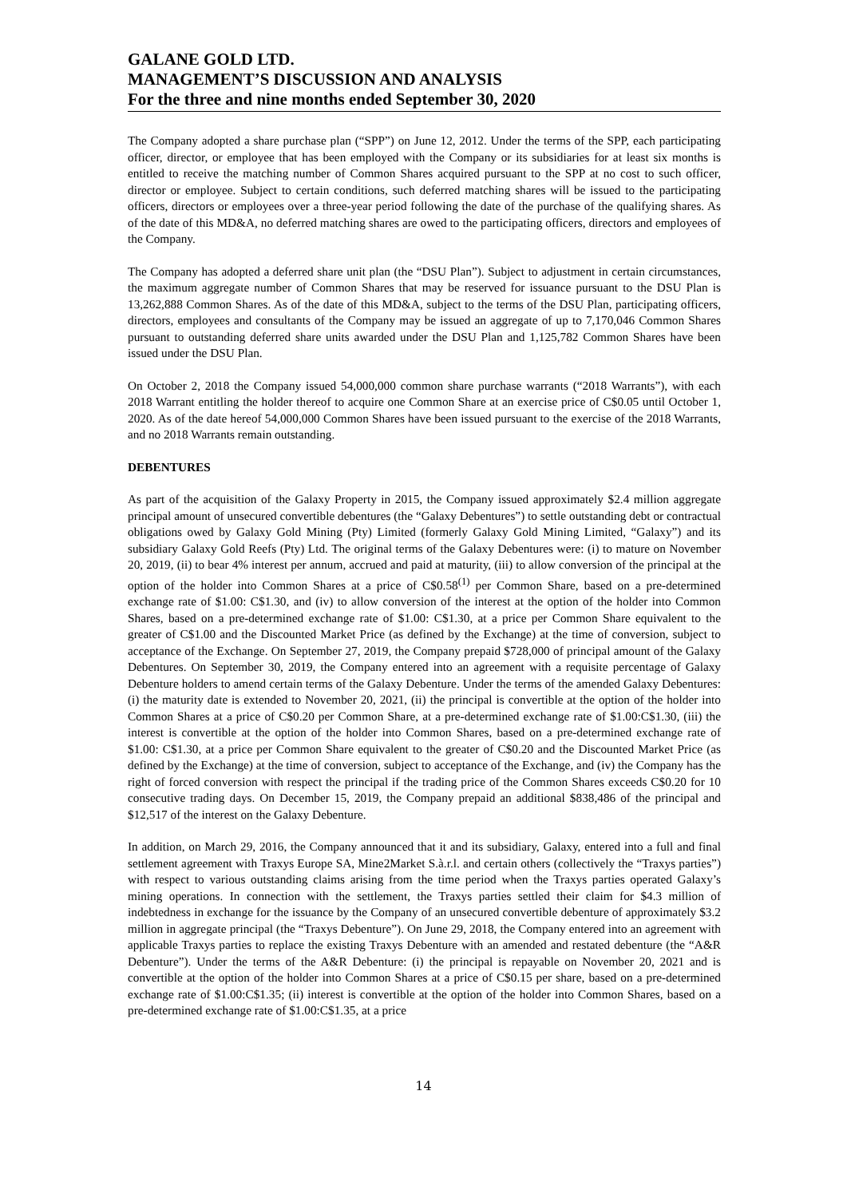GALANE GOLD LTD.
MANAGEMENT’S DISCUSSION AND ANALYSIS
For the three and nine months ended September 30, 2020
The Company adopted a share purchase plan (“SPP”) on June 12, 2012. Under the terms of the SPP, each participating officer, director, or employee that has been employed with the Company or its subsidiaries for at least six months is entitled to receive the matching number of Common Shares acquired pursuant to the SPP at no cost to such officer, director or employee. Subject to certain conditions, such deferred matching shares will be issued to the participating officers, directors or employees over a three-year period following the date of the purchase of the qualifying shares. As of the date of this MD&A, no deferred matching shares are owed to the participating officers, directors and employees of the Company.
The Company has adopted a deferred share unit plan (the “DSU Plan”). Subject to adjustment in certain circumstances, the maximum aggregate number of Common Shares that may be reserved for issuance pursuant to the DSU Plan is 13,262,888 Common Shares. As of the date of this MD&A, subject to the terms of the DSU Plan, participating officers, directors, employees and consultants of the Company may be issued an aggregate of up to 7,170,046 Common Shares pursuant to outstanding deferred share units awarded under the DSU Plan and 1,125,782 Common Shares have been issued under the DSU Plan.
On October 2, 2018 the Company issued 54,000,000 common share purchase warrants (“2018 Warrants”), with each 2018 Warrant entitling the holder thereof to acquire one Common Share at an exercise price of C$0.05 until October 1, 2020. As of the date hereof 54,000,000 Common Shares have been issued pursuant to the exercise of the 2018 Warrants, and no 2018 Warrants remain outstanding.
DEBENTURES
As part of the acquisition of the Galaxy Property in 2015, the Company issued approximately $2.4 million aggregate principal amount of unsecured convertible debentures (the “Galaxy Debentures”) to settle outstanding debt or contractual obligations owed by Galaxy Gold Mining (Pty) Limited (formerly Galaxy Gold Mining Limited, “Galaxy”) and its subsidiary Galaxy Gold Reefs (Pty) Ltd. The original terms of the Galaxy Debentures were: (i) to mature on November 20, 2019, (ii) to bear 4% interest per annum, accrued and paid at maturity, (iii) to allow conversion of the principal at the option of the holder into Common Shares at a price of C$0.58<sup>(1)</sup> per Common Share, based on a pre-determined exchange rate of $1.00: C$1.30, and (iv) to allow conversion of the interest at the option of the holder into Common Shares, based on a pre-determined exchange rate of $1.00: C$1.30, at a price per Common Share equivalent to the greater of C$1.00 and the Discounted Market Price (as defined by the Exchange) at the time of conversion, subject to acceptance of the Exchange. On September 27, 2019, the Company prepaid $728,000 of principal amount of the Galaxy Debentures. On September 30, 2019, the Company entered into an agreement with a requisite percentage of Galaxy Debenture holders to amend certain terms of the Galaxy Debenture. Under the terms of the amended Galaxy Debentures: (i) the maturity date is extended to November 20, 2021, (ii) the principal is convertible at the option of the holder into Common Shares at a price of C$0.20 per Common Share, at a pre-determined exchange rate of $1.00:C$1.30, (iii) the interest is convertible at the option of the holder into Common Shares, based on a pre-determined exchange rate of $1.00: C$1.30, at a price per Common Share equivalent to the greater of C$0.20 and the Discounted Market Price (as defined by the Exchange) at the time of conversion, subject to acceptance of the Exchange, and (iv) the Company has the right of forced conversion with respect the principal if the trading price of the Common Shares exceeds C$0.20 for 10 consecutive trading days. On December 15, 2019, the Company prepaid an additional $838,486 of the principal and $12,517 of the interest on the Galaxy Debenture.
In addition, on March 29, 2016, the Company announced that it and its subsidiary, Galaxy, entered into a full and final settlement agreement with Traxys Europe SA, Mine2Market S.à.r.l. and certain others (collectively the “Traxys parties”) with respect to various outstanding claims arising from the time period when the Traxys parties operated Galaxy’s mining operations. In connection with the settlement, the Traxys parties settled their claim for $4.3 million of indebtedness in exchange for the issuance by the Company of an unsecured convertible debenture of approximately $3.2 million in aggregate principal (the “Traxys Debenture”). On June 29, 2018, the Company entered into an agreement with applicable Traxys parties to replace the existing Traxys Debenture with an amended and restated debenture (the “A&R Debenture”). Under the terms of the A&R Debenture: (i) the principal is repayable on November 20, 2021 and is convertible at the option of the holder into Common Shares at a price of C$0.15 per share, based on a pre-determined exchange rate of $1.00:C$1.35; (ii) interest is convertible at the option of the holder into Common Shares, based on a pre-determined exchange rate of $1.00:C$1.35, at a price
14